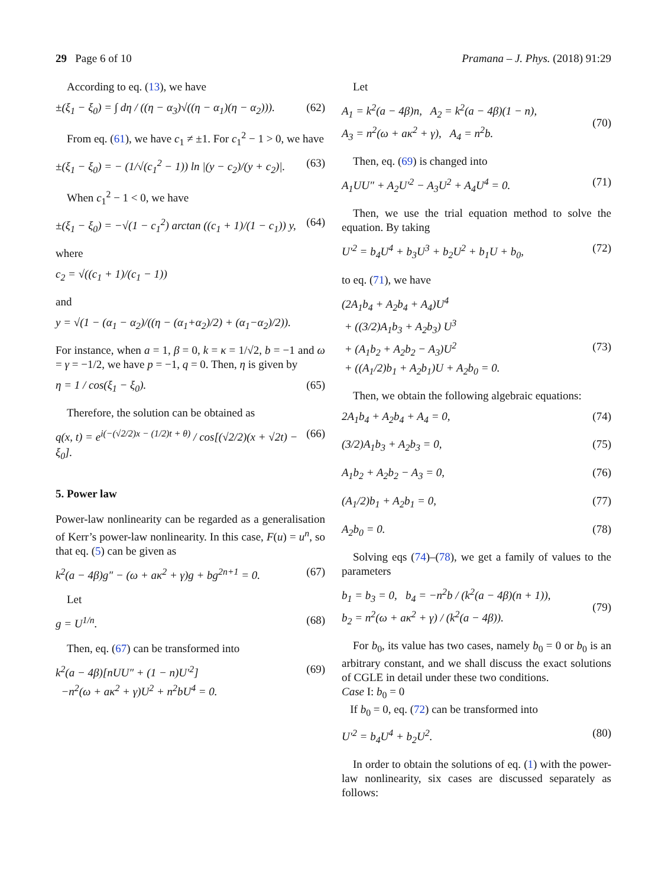29 Page 6 of 10 Pramana – J. Phys. (2018) 91:29
According to eq. (13), we have
±(ξ<sub>1</sub> − ξ<sub>0</sub>) = ∫ dη / ((η − α<sub>3</sub>)√((η − α<sub>1</sub>)(η − α<sub>2</sub>))). (62)
From eq. (61), we have c<sub>1</sub> ≠ ±1. For c<sub>1</sub><sup>2</sup> − 1 > 0, we have
±(ξ<sub>1</sub> − ξ<sub>0</sub>) = − (1/√(c<sub>1</sub><sup>2</sup> − 1)) ln |(y − c<sub>2</sub>)/(y + c<sub>2</sub>)|. (63)
When c<sub>1</sub><sup>2</sup> − 1 < 0, we have
±(ξ<sub>1</sub> − ξ<sub>0</sub>) = −√(1 − c<sub>1</sub><sup>2</sup>) arctan ((c<sub>1</sub> + 1)/(1 − c<sub>1</sub>)) y, (64)
where
c<sub>2</sub> = √((c<sub>1</sub> + 1)/(c<sub>1</sub> − 1))
and
y = √(1 − (α<sub>1</sub> − α<sub>2</sub>)/((η − (α<sub>1</sub>+α<sub>2</sub>)/2) + (α<sub>1</sub>−α<sub>2</sub>)/2)).
For instance, when a = 1, β = 0, k = κ = 1/√2, b = −1 and ω = γ = −1/2, we have p = −1, q = 0. Then, η is given by
η = 1 / cos(ξ<sub>1</sub> − ξ<sub>0</sub>). (65)
Therefore, the solution can be obtained as
q(x, t) = e<sup>i(−(√2/2)x − (1/2)t + θ)</sup> / cos[(√2/2)(x + √2t) − ξ<sub>0</sub>]. (66)
5. Power law
Power-law nonlinearity can be regarded as a generalisation of Kerr’s power-law nonlinearity. In this case, F(u) = u<sup>n</sup>, so that eq. (5) can be given as
k<sup>2</sup>(a − 4β)g″ − (ω + aκ<sup>2</sup> + γ)g + bg<sup>2n+1</sup> = 0. (67)
Let
g = U<sup>1/n</sup>. (68)
Then, eq. (67) can be transformed into
k<sup>2</sup>(a − 4β)[nUU″ + (1 − n)U′<sup>2</sup>]
−n<sup>2</sup>(ω + aκ<sup>2</sup> + γ)U<sup>2</sup> + n<sup>2</sup>bU<sup>4</sup> = 0. (69)
Let
A<sub>1</sub> = k<sup>2</sup>(a − 4β)n, A<sub>2</sub> = k<sup>2</sup>(a − 4β)(1 − n),
A<sub>3</sub> = n<sup>2</sup>(ω + aκ<sup>2</sup> + γ), A<sub>4</sub> = n<sup>2</sup>b.
(70)
Then, eq. (69) is changed into
A<sub>1</sub>UU″ + A<sub>2</sub>U′<sup>2</sup> − A<sub>3</sub>U<sup>2</sup> + A<sub>4</sub>U<sup>4</sup> = 0. (71)
Then, we use the trial equation method to solve the equation. By taking
U′<sup>2</sup> = b<sub>4</sub>U<sup>4</sup> + b<sub>3</sub>U<sup>3</sup> + b<sub>2</sub>U<sup>2</sup> + b<sub>1</sub>U + b<sub>0</sub>, (72)
to eq. (71), we have
(2A<sub>1</sub>b<sub>4</sub> + A<sub>2</sub>b<sub>4</sub> + A<sub>4</sub>)U<sup>4</sup>
+ ((3/2)A<sub>1</sub>b<sub>3</sub> + A<sub>2</sub>b<sub>3</sub>) U<sup>3</sup>
+ (A<sub>1</sub>b<sub>2</sub> + A<sub>2</sub>b<sub>2</sub> − A<sub>3</sub>)U<sup>2</sup>
+ ((A<sub>1</sub>/2)b<sub>1</sub> + A<sub>2</sub>b<sub>1</sub>)U + A<sub>2</sub>b<sub>0</sub> = 0.
(73)
Then, we obtain the following algebraic equations:
2A<sub>1</sub>b<sub>4</sub> + A<sub>2</sub>b<sub>4</sub> + A<sub>4</sub> = 0, (74)
(3/2)A<sub>1</sub>b<sub>3</sub> + A<sub>2</sub>b<sub>3</sub> = 0, (75)
A<sub>1</sub>b<sub>2</sub> + A<sub>2</sub>b<sub>2</sub> − A<sub>3</sub> = 0, (76)
(A<sub>1</sub>/2)b<sub>1</sub> + A<sub>2</sub>b<sub>1</sub> = 0, (77)
A<sub>2</sub>b<sub>0</sub> = 0. (78)
Solving eqs (74)–(78), we get a family of values to the parameters
b<sub>1</sub> = b<sub>3</sub> = 0, b<sub>4</sub> = −n<sup>2</sup>b / (k<sup>2</sup>(a − 4β)(n + 1)),
b<sub>2</sub> = n<sup>2</sup>(ω + aκ<sup>2</sup> + γ) / (k<sup>2</sup>(a − 4β)).
(79)
For b<sub>0</sub>, its value has two cases, namely b<sub>0</sub> = 0 or b<sub>0</sub> is an arbitrary constant, and we shall discuss the exact solutions of CGLE in detail under these two conditions.
Case I: b<sub>0</sub> = 0
If b<sub>0</sub> = 0, eq. (72) can be transformed into
U′<sup>2</sup> = b<sub>4</sub>U<sup>4</sup> + b<sub>2</sub>U<sup>2</sup>. (80)
In order to obtain the solutions of eq. (1) with the power-law nonlinearity, six cases are discussed separately as follows: